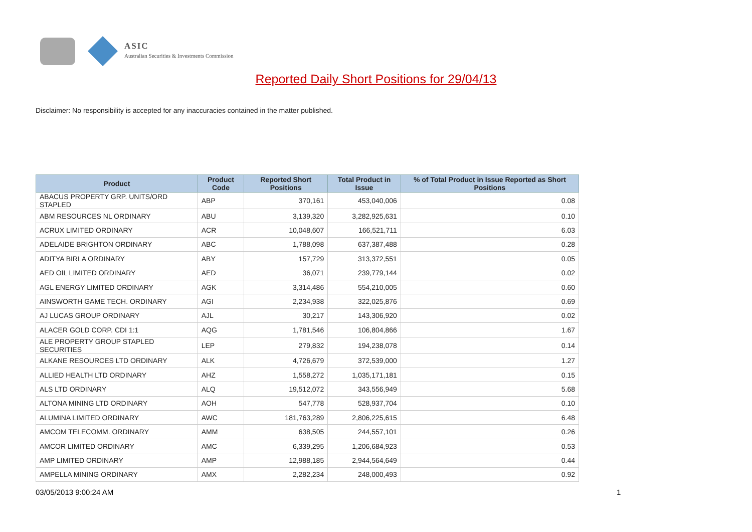ASIC
Australian Securities & Investments Commission
Reported Daily Short Positions for 29/04/13
Disclaimer: No responsibility is accepted for any inaccuracies contained in the matter published.
| Product | Product Code | Reported Short Positions | Total Product in Issue | % of Total Product in Issue Reported as Short Positions |
| --- | --- | --- | --- | --- |
| ABACUS PROPERTY GRP. UNITS/ORD STAPLED | ABP | 370,161 | 453,040,006 | 0.08 |
| ABM RESOURCES NL ORDINARY | ABU | 3,139,320 | 3,282,925,631 | 0.10 |
| ACRUX LIMITED ORDINARY | ACR | 10,048,607 | 166,521,711 | 6.03 |
| ADELAIDE BRIGHTON ORDINARY | ABC | 1,788,098 | 637,387,488 | 0.28 |
| ADITYA BIRLA ORDINARY | ABY | 157,729 | 313,372,551 | 0.05 |
| AED OIL LIMITED ORDINARY | AED | 36,071 | 239,779,144 | 0.02 |
| AGL ENERGY LIMITED ORDINARY | AGK | 3,314,486 | 554,210,005 | 0.60 |
| AINSWORTH GAME TECH. ORDINARY | AGI | 2,234,938 | 322,025,876 | 0.69 |
| AJ LUCAS GROUP ORDINARY | AJL | 30,217 | 143,306,920 | 0.02 |
| ALACER GOLD CORP. CDI 1:1 | AQG | 1,781,546 | 106,804,866 | 1.67 |
| ALE PROPERTY GROUP STAPLED SECURITIES | LEP | 279,832 | 194,238,078 | 0.14 |
| ALKANE RESOURCES LTD ORDINARY | ALK | 4,726,679 | 372,539,000 | 1.27 |
| ALLIED HEALTH LTD ORDINARY | AHZ | 1,558,272 | 1,035,171,181 | 0.15 |
| ALS LTD ORDINARY | ALQ | 19,512,072 | 343,556,949 | 5.68 |
| ALTONA MINING LTD ORDINARY | AOH | 547,778 | 528,937,704 | 0.10 |
| ALUMINA LIMITED ORDINARY | AWC | 181,763,289 | 2,806,225,615 | 6.48 |
| AMCOM TELECOMM. ORDINARY | AMM | 638,505 | 244,557,101 | 0.26 |
| AMCOR LIMITED ORDINARY | AMC | 6,339,295 | 1,206,684,923 | 0.53 |
| AMP LIMITED ORDINARY | AMP | 12,988,185 | 2,944,564,649 | 0.44 |
| AMPELLA MINING ORDINARY | AMX | 2,282,234 | 248,000,493 | 0.92 |
03/05/2013 9:00:24 AM 1